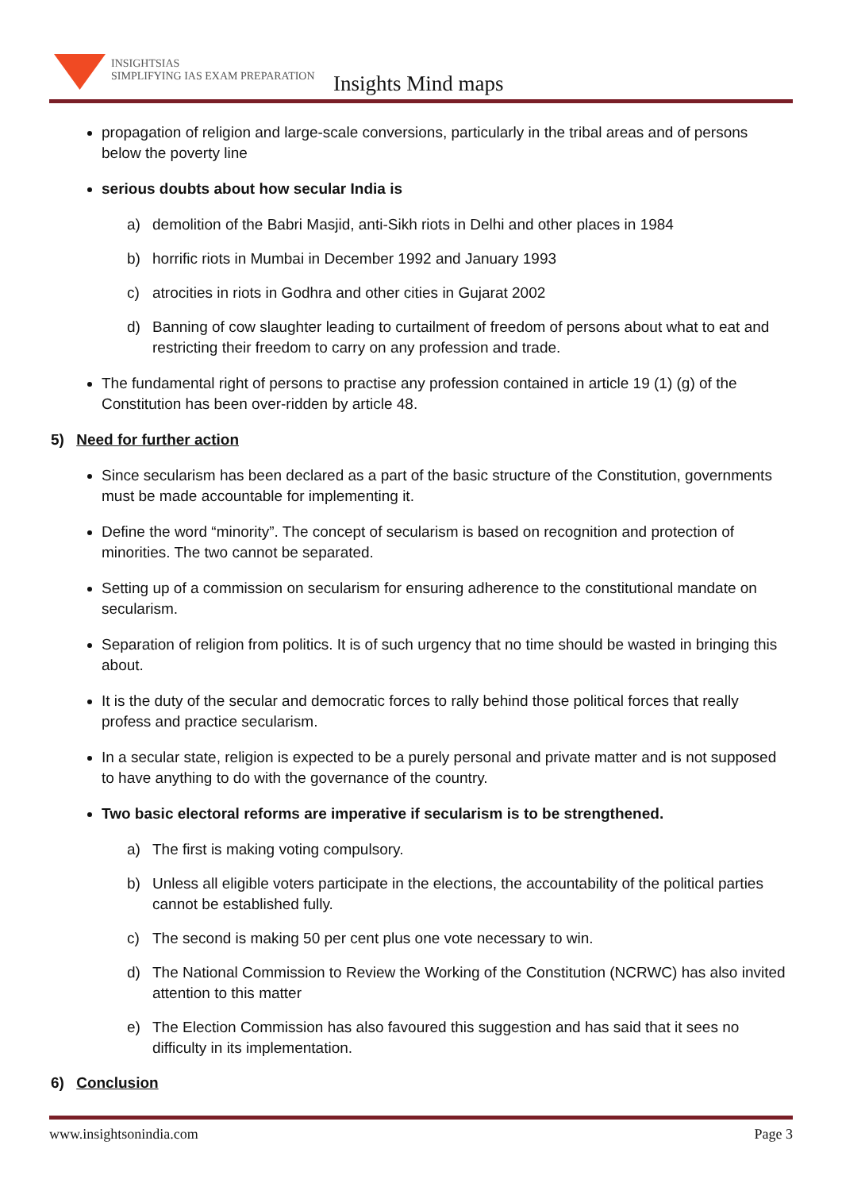INSIGHTSIAS
SIMPLIFYING IAS EXAM PREPARATION
Insights Mind maps
propagation of religion and large-scale conversions, particularly in the tribal areas and of persons below the poverty line
serious doubts about how secular India is
a) demolition of the Babri Masjid, anti-Sikh riots in Delhi and other places in 1984
b) horrific riots in Mumbai in December 1992 and January 1993
c) atrocities in riots in Godhra and other cities in Gujarat 2002
d) Banning of cow slaughter leading to curtailment of freedom of persons about what to eat and restricting their freedom to carry on any profession and trade.
The fundamental right of persons to practise any profession contained in article 19 (1) (g) of the Constitution has been over-ridden by article 48.
5) Need for further action
Since secularism has been declared as a part of the basic structure of the Constitution, governments must be made accountable for implementing it.
Define the word “minority”. The concept of secularism is based on recognition and protection of minorities. The two cannot be separated.
Setting up of a commission on secularism for ensuring adherence to the constitutional mandate on secularism.
Separation of religion from politics. It is of such urgency that no time should be wasted in bringing this about.
It is the duty of the secular and democratic forces to rally behind those political forces that really profess and practice secularism.
In a secular state, religion is expected to be a purely personal and private matter and is not supposed to have anything to do with the governance of the country.
Two basic electoral reforms are imperative if secularism is to be strengthened.
a) The first is making voting compulsory.
b) Unless all eligible voters participate in the elections, the accountability of the political parties cannot be established fully.
c) The second is making 50 per cent plus one vote necessary to win.
d) The National Commission to Review the Working of the Constitution (NCRWC) has also invited attention to this matter
e) The Election Commission has also favoured this suggestion and has said that it sees no difficulty in its implementation.
6) Conclusion
www.insightsonindia.com Page 3